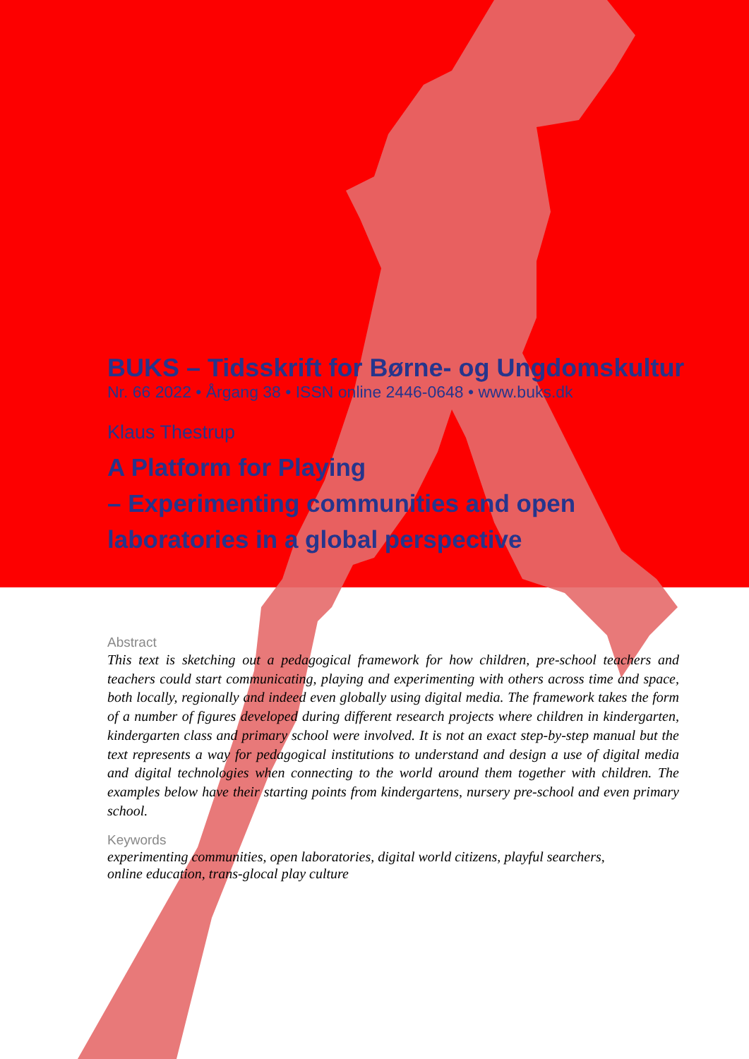BUKS – Tidsskrift for Børne- og Ungdomskultur
Nr. 66 2022 • Årgang 38 • ISSN online 2446-0648 • www.buks.dk
Klaus Thestrup
A Platform for Playing
– Experimenting communities and open
laboratories in a global perspective
Abstract
This text is sketching out a pedagogical framework for how children, pre-school teachers and teachers could start communicating, playing and experimenting with others across time and space, both locally, regionally and indeed even globally using digital media. The framework takes the form of a number of figures developed during different research projects where children in kindergarten, kindergarten class and primary school were involved. It is not an exact step-by-step manual but the text represents a way for pedagogical institutions to understand and design a use of digital media and digital technologies when connecting to the world around them together with children. The examples below have their starting points from kindergartens, nursery pre-school and even primary school.
Keywords
experimenting communities, open laboratories, digital world citizens, playful searchers,
online education, trans-glocal play culture